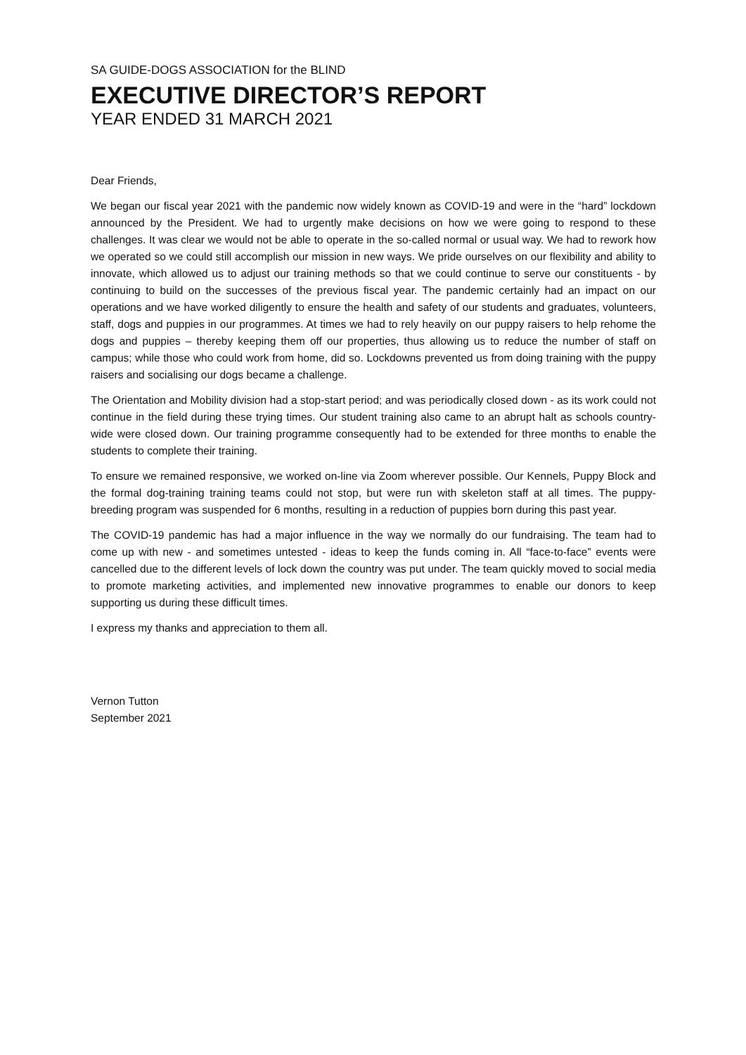SA GUIDE-DOGS ASSOCIATION for the BLIND
EXECUTIVE DIRECTOR’S REPORT
YEAR ENDED 31 MARCH 2021
Dear Friends,
We began our fiscal year 2021 with the pandemic now widely known as COVID-19 and were in the “hard” lockdown announced by the President. We had to urgently make decisions on how we were going to respond to these challenges. It was clear we would not be able to operate in the so-called normal or usual way. We had to rework how we operated so we could still accomplish our mission in new ways. We pride ourselves on our flexibility and ability to innovate, which allowed us to adjust our training methods so that we could continue to serve our constituents - by continuing to build on the successes of the previous fiscal year. The pandemic certainly had an impact on our operations and we have worked diligently to ensure the health and safety of our students and graduates, volunteers, staff, dogs and puppies in our programmes. At times we had to rely heavily on our puppy raisers to help rehome the dogs and puppies – thereby keeping them off our properties, thus allowing us to reduce the number of staff on campus; while those who could work from home, did so. Lockdowns prevented us from doing training with the puppy raisers and socialising our dogs became a challenge.
The Orientation and Mobility division had a stop-start period; and was periodically closed down - as its work could not continue in the field during these trying times. Our student training also came to an abrupt halt as schools country-wide were closed down. Our training programme consequently had to be extended for three months to enable the students to complete their training.
To ensure we remained responsive, we worked on-line via Zoom wherever possible. Our Kennels, Puppy Block and the formal dog-training training teams could not stop, but were run with skeleton staff at all times. The puppy-breeding program was suspended for 6 months, resulting in a reduction of puppies born during this past year.
The COVID-19 pandemic has had a major influence in the way we normally do our fundraising. The team had to come up with new - and sometimes untested - ideas to keep the funds coming in. All “face-to-face” events were cancelled due to the different levels of lock down the country was put under. The team quickly moved to social media to promote marketing activities, and implemented new innovative programmes to enable our donors to keep supporting us during these difficult times.
I express my thanks and appreciation to them all.
Vernon Tutton
September 2021